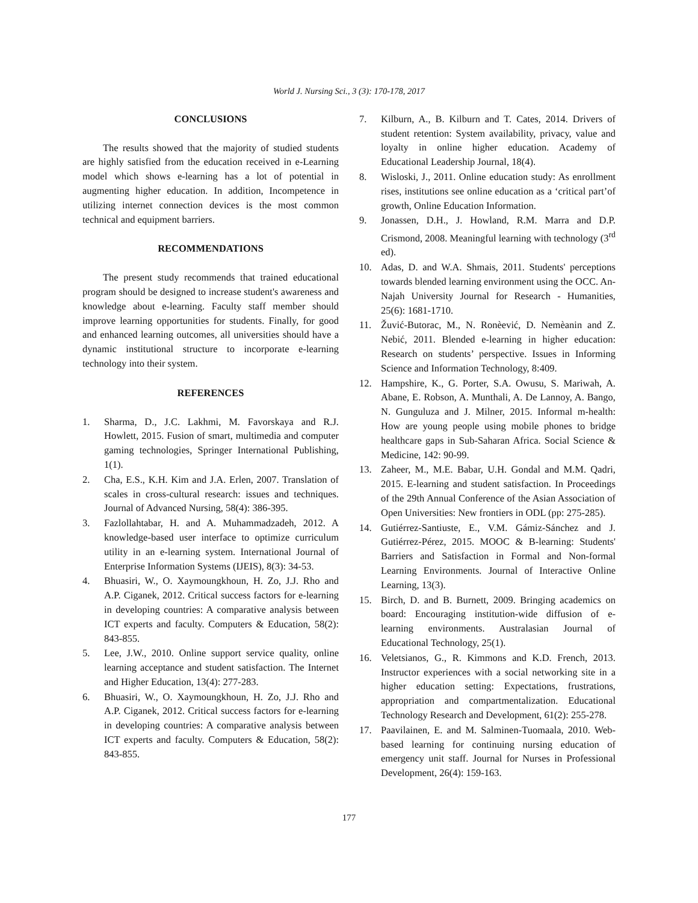World J. Nursing Sci., 3 (3): 170-178, 2017
CONCLUSIONS
The results showed that the majority of studied students are highly satisfied from the education received in e-Learning model which shows e-learning has a lot of potential in augmenting higher education. In addition, Incompetence in utilizing internet connection devices is the most common technical and equipment barriers.
RECOMMENDATIONS
The present study recommends that trained educational program should be designed to increase student's awareness and knowledge about e-learning. Faculty staff member should improve learning opportunities for students. Finally, for good and enhanced learning outcomes, all universities should have a dynamic institutional structure to incorporate e-learning technology into their system.
REFERENCES
1. Sharma, D., J.C. Lakhmi, M. Favorskaya and R.J. Howlett, 2015. Fusion of smart, multimedia and computer gaming technologies, Springer International Publishing, 1(1).
2. Cha, E.S., K.H. Kim and J.A. Erlen, 2007. Translation of scales in cross-cultural research: issues and techniques. Journal of Advanced Nursing, 58(4): 386-395.
3. Fazlollahtabar, H. and A. Muhammadzadeh, 2012. A knowledge-based user interface to optimize curriculum utility in an e-learning system. International Journal of Enterprise Information Systems (IJEIS), 8(3): 34-53.
4. Bhuasiri, W., O. Xaymoungkhoun, H. Zo, J.J. Rho and A.P. Ciganek, 2012. Critical success factors for e-learning in developing countries: A comparative analysis between ICT experts and faculty. Computers & Education, 58(2): 843-855.
5. Lee, J.W., 2010. Online support service quality, online learning acceptance and student satisfaction. The Internet and Higher Education, 13(4): 277-283.
6. Bhuasiri, W., O. Xaymoungkhoun, H. Zo, J.J. Rho and A.P. Ciganek, 2012. Critical success factors for e-learning in developing countries: A comparative analysis between ICT experts and faculty. Computers & Education, 58(2): 843-855.
7. Kilburn, A., B. Kilburn and T. Cates, 2014. Drivers of student retention: System availability, privacy, value and loyalty in online higher education. Academy of Educational Leadership Journal, 18(4).
8. Wisloski, J., 2011. Online education study: As enrollment rises, institutions see online education as a ‘critical part’of growth, Online Education Information.
9. Jonassen, D.H., J. Howland, R.M. Marra and D.P. Crismond, 2008. Meaningful learning with technology (3<sup>rd</sup> ed).
10. Adas, D. and W.A. Shmais, 2011. Students' perceptions towards blended learning environment using the OCC. An-Najah University Journal for Research - Humanities, 25(6): 1681-1710.
11. Žuvić-Butorac, M., N. Ronèević, D. Nemèanin and Z. Nebić, 2011. Blended e-learning in higher education: Research on students’ perspective. Issues in Informing Science and Information Technology, 8:409.
12. Hampshire, K., G. Porter, S.A. Owusu, S. Mariwah, A. Abane, E. Robson, A. Munthali, A. De Lannoy, A. Bango, N. Gunguluza and J. Milner, 2015. Informal m-health: How are young people using mobile phones to bridge healthcare gaps in Sub-Saharan Africa. Social Science & Medicine, 142: 90-99.
13. Zaheer, M., M.E. Babar, U.H. Gondal and M.M. Qadri, 2015. E-learning and student satisfaction. In Proceedings of the 29th Annual Conference of the Asian Association of Open Universities: New frontiers in ODL (pp: 275-285).
14. Gutiérrez-Santiuste, E., V.M. Gámiz-Sánchez and J. Gutiérrez-Pérez, 2015. MOOC & B-learning: Students' Barriers and Satisfaction in Formal and Non-formal Learning Environments. Journal of Interactive Online Learning, 13(3).
15. Birch, D. and B. Burnett, 2009. Bringing academics on board: Encouraging institution-wide diffusion of e-learning environments. Australasian Journal of Educational Technology, 25(1).
16. Veletsianos, G., R. Kimmons and K.D. French, 2013. Instructor experiences with a social networking site in a higher education setting: Expectations, frustrations, appropriation and compartmentalization. Educational Technology Research and Development, 61(2): 255-278.
17. Paavilainen, E. and M. Salminen-Tuomaala, 2010. Web-based learning for continuing nursing education of emergency unit staff. Journal for Nurses in Professional Development, 26(4): 159-163.
177